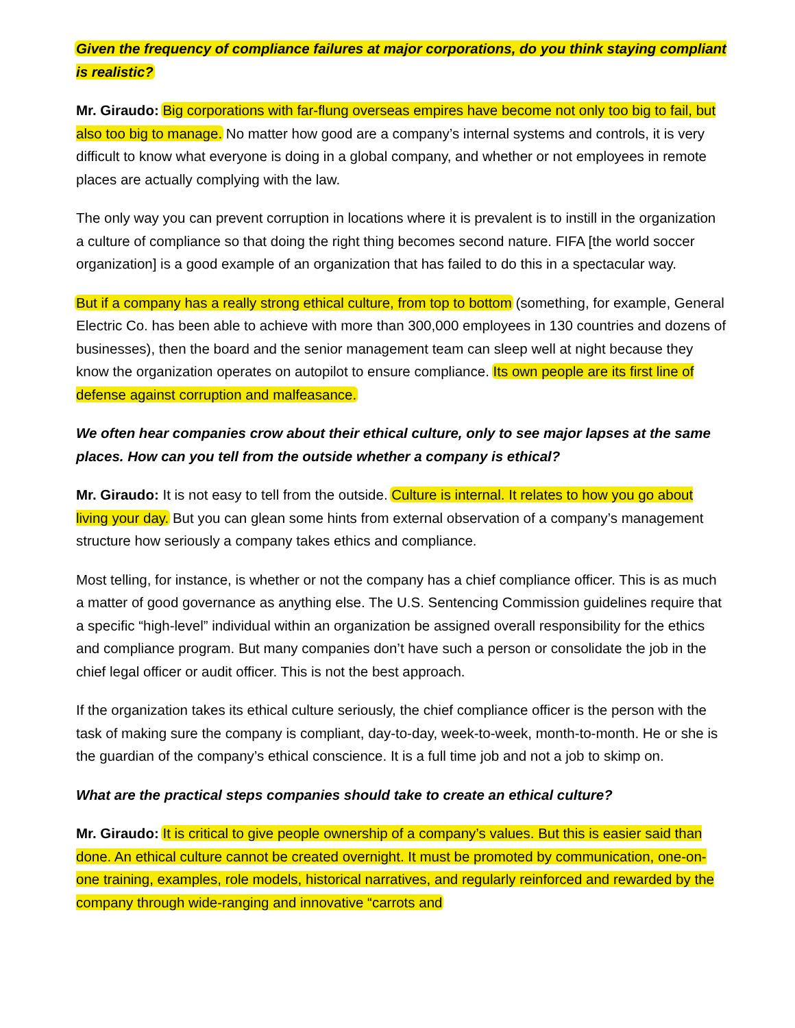Given the frequency of compliance failures at major corporations, do you think staying compliant is realistic?
Mr. Giraudo: Big corporations with far-flung overseas empires have become not only too big to fail, but also too big to manage. No matter how good are a company’s internal systems and controls, it is very difficult to know what everyone is doing in a global company, and whether or not employees in remote places are actually complying with the law.
The only way you can prevent corruption in locations where it is prevalent is to instill in the organization a culture of compliance so that doing the right thing becomes second nature. FIFA [the world soccer organization] is a good example of an organization that has failed to do this in a spectacular way.
But if a company has a really strong ethical culture, from top to bottom (something, for example, General Electric Co. has been able to achieve with more than 300,000 employees in 130 countries and dozens of businesses), then the board and the senior management team can sleep well at night because they know the organization operates on autopilot to ensure compliance. Its own people are its first line of defense against corruption and malfeasance.
We often hear companies crow about their ethical culture, only to see major lapses at the same places. How can you tell from the outside whether a company is ethical?
Mr. Giraudo: It is not easy to tell from the outside. Culture is internal. It relates to how you go about living your day. But you can glean some hints from external observation of a company’s management structure how seriously a company takes ethics and compliance.
Most telling, for instance, is whether or not the company has a chief compliance officer. This is as much a matter of good governance as anything else. The U.S. Sentencing Commission guidelines require that a specific “high-level” individual within an organization be assigned overall responsibility for the ethics and compliance program. But many companies don’t have such a person or consolidate the job in the chief legal officer or audit officer. This is not the best approach.
If the organization takes its ethical culture seriously, the chief compliance officer is the person with the task of making sure the company is compliant, day-to-day, week-to-week, month-to-month. He or she is the guardian of the company’s ethical conscience. It is a full time job and not a job to skimp on.
What are the practical steps companies should take to create an ethical culture?
Mr. Giraudo: It is critical to give people ownership of a company’s values. But this is easier said than done. An ethical culture cannot be created overnight. It must be promoted by communication, one-on-one training, examples, role models, historical narratives, and regularly reinforced and rewarded by the company through wide-ranging and innovative “carrots and